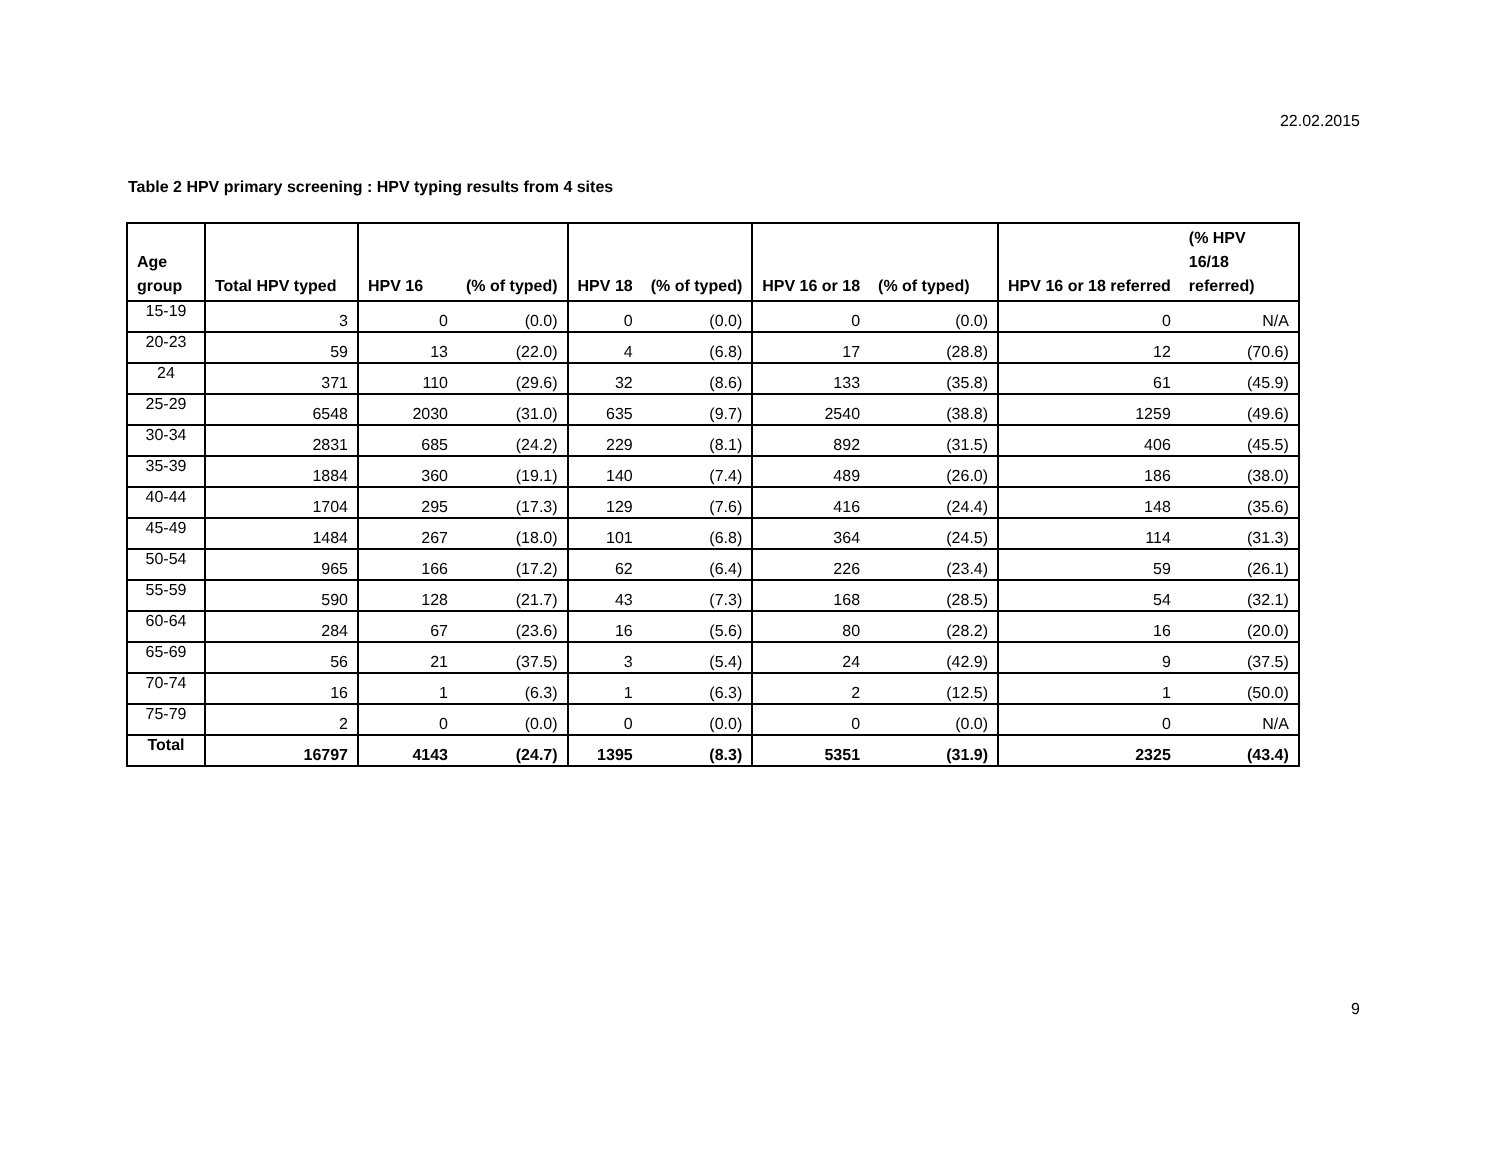22.02.2015
Table 2 HPV primary screening : HPV typing results from 4 sites
| Age group | Total HPV typed | HPV 16 | (% of typed) | HPV 18 | (% of typed) | HPV 16 or 18 | (% of typed) | HPV 16 or 18 referred | (% HPV 16/18 referred) |
| --- | --- | --- | --- | --- | --- | --- | --- | --- | --- |
| 15-19 | 3 | 0 | (0.0) | 0 | (0.0) | 0 | (0.0) | 0 | N/A |
| 20-23 | 59 | 13 | (22.0) | 4 | (6.8) | 17 | (28.8) | 12 | (70.6) |
| 24 | 371 | 110 | (29.6) | 32 | (8.6) | 133 | (35.8) | 61 | (45.9) |
| 25-29 | 6548 | 2030 | (31.0) | 635 | (9.7) | 2540 | (38.8) | 1259 | (49.6) |
| 30-34 | 2831 | 685 | (24.2) | 229 | (8.1) | 892 | (31.5) | 406 | (45.5) |
| 35-39 | 1884 | 360 | (19.1) | 140 | (7.4) | 489 | (26.0) | 186 | (38.0) |
| 40-44 | 1704 | 295 | (17.3) | 129 | (7.6) | 416 | (24.4) | 148 | (35.6) |
| 45-49 | 1484 | 267 | (18.0) | 101 | (6.8) | 364 | (24.5) | 114 | (31.3) |
| 50-54 | 965 | 166 | (17.2) | 62 | (6.4) | 226 | (23.4) | 59 | (26.1) |
| 55-59 | 590 | 128 | (21.7) | 43 | (7.3) | 168 | (28.5) | 54 | (32.1) |
| 60-64 | 284 | 67 | (23.6) | 16 | (5.6) | 80 | (28.2) | 16 | (20.0) |
| 65-69 | 56 | 21 | (37.5) | 3 | (5.4) | 24 | (42.9) | 9 | (37.5) |
| 70-74 | 16 | 1 | (6.3) | 1 | (6.3) | 2 | (12.5) | 1 | (50.0) |
| 75-79 | 2 | 0 | (0.0) | 0 | (0.0) | 0 | (0.0) | 0 | N/A |
| Total | 16797 | 4143 | (24.7) | 1395 | (8.3) | 5351 | (31.9) | 2325 | (43.4) |
9